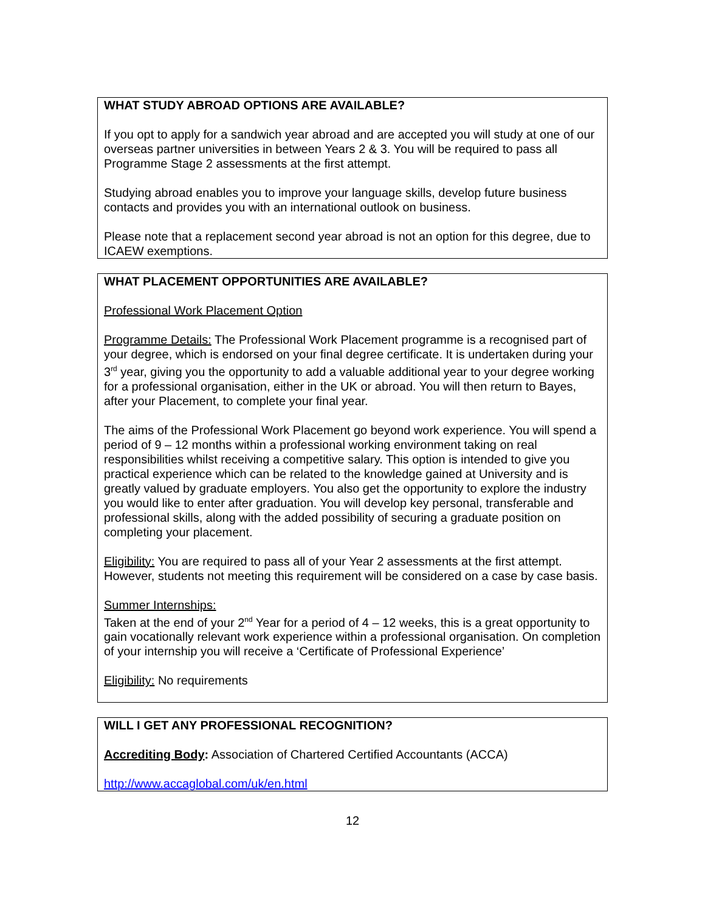WHAT STUDY ABROAD OPTIONS ARE AVAILABLE?
If you opt to apply for a sandwich year abroad and are accepted you will study at one of our overseas partner universities in between Years 2 & 3. You will be required to pass all Programme Stage 2 assessments at the first attempt.
Studying abroad enables you to improve your language skills, develop future business contacts and provides you with an international outlook on business.
Please note that a replacement second year abroad is not an option for this degree, due to ICAEW exemptions.
WHAT PLACEMENT OPPORTUNITIES ARE AVAILABLE?
Professional Work Placement Option
Programme Details: The Professional Work Placement programme is a recognised part of your degree, which is endorsed on your final degree certificate. It is undertaken during your 3<sup>rd</sup> year, giving you the opportunity to add a valuable additional year to your degree working for a professional organisation, either in the UK or abroad. You will then return to Bayes, after your Placement, to complete your final year.
The aims of the Professional Work Placement go beyond work experience. You will spend a period of 9 – 12 months within a professional working environment taking on real responsibilities whilst receiving a competitive salary. This option is intended to give you practical experience which can be related to the knowledge gained at University and is greatly valued by graduate employers. You also get the opportunity to explore the industry you would like to enter after graduation. You will develop key personal, transferable and professional skills, along with the added possibility of securing a graduate position on completing your placement.
Eligibility: You are required to pass all of your Year 2 assessments at the first attempt. However, students not meeting this requirement will be considered on a case by case basis.
Summer Internships:
Taken at the end of your 2<sup>nd</sup> Year for a period of 4 – 12 weeks, this is a great opportunity to gain vocationally relevant work experience within a professional organisation. On completion of your internship you will receive a ‘Certificate of Professional Experience’
Eligibility: No requirements
WILL I GET ANY PROFESSIONAL RECOGNITION?
Accrediting Body: Association of Chartered Certified Accountants (ACCA)
http://www.accaglobal.com/uk/en.html
12